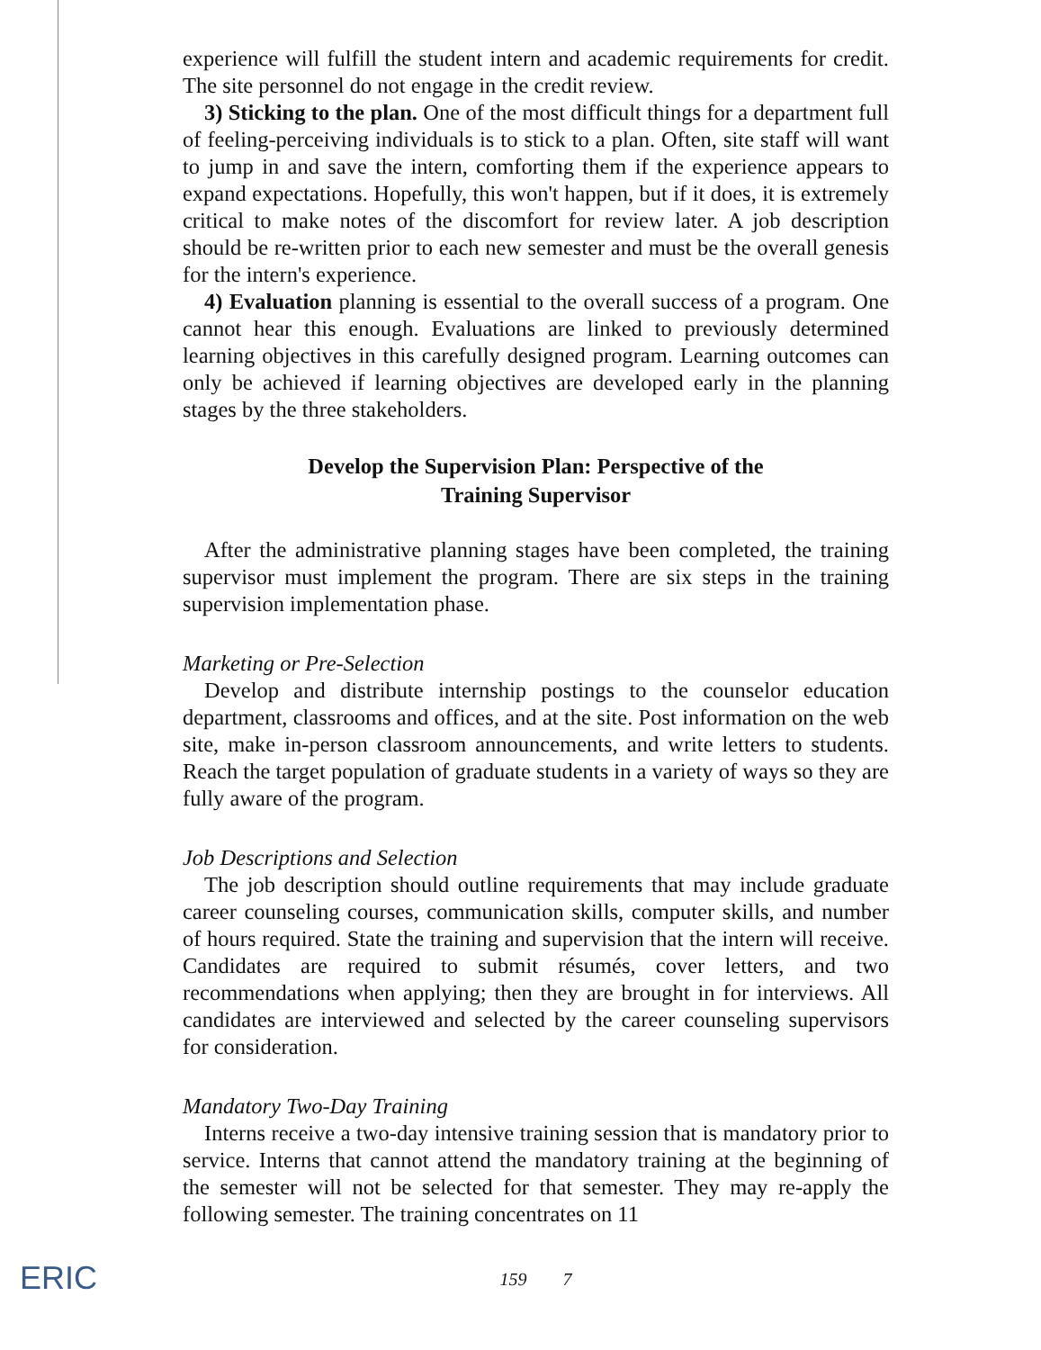experience will fulfill the student intern and academic requirements for credit. The site personnel do not engage in the credit review.
3) Sticking to the plan. One of the most difficult things for a department full of feeling-perceiving individuals is to stick to a plan. Often, site staff will want to jump in and save the intern, comforting them if the experience appears to expand expectations. Hopefully, this won't happen, but if it does, it is extremely critical to make notes of the discomfort for review later. A job description should be re-written prior to each new semester and must be the overall genesis for the intern's experience.
4) Evaluation planning is essential to the overall success of a program. One cannot hear this enough. Evaluations are linked to previously determined learning objectives in this carefully designed program. Learning outcomes can only be achieved if learning objectives are developed early in the planning stages by the three stakeholders.
Develop the Supervision Plan: Perspective of the
Training Supervisor
After the administrative planning stages have been completed, the training supervisor must implement the program. There are six steps in the training supervision implementation phase.
Marketing or Pre-Selection
Develop and distribute internship postings to the counselor education department, classrooms and offices, and at the site. Post information on the web site, make in-person classroom announcements, and write letters to students. Reach the target population of graduate students in a variety of ways so they are fully aware of the program.
Job Descriptions and Selection
The job description should outline requirements that may include graduate career counseling courses, communication skills, computer skills, and number of hours required. State the training and supervision that the intern will receive. Candidates are required to submit résumés, cover letters, and two recommendations when applying; then they are brought in for interviews. All candidates are interviewed and selected by the career counseling supervisors for consideration.
Mandatory Two-Day Training
Interns receive a two-day intensive training session that is mandatory prior to service. Interns that cannot attend the mandatory training at the beginning of the semester will not be selected for that semester. They may re-apply the following semester. The training concentrates on 11
159 7
ERIC